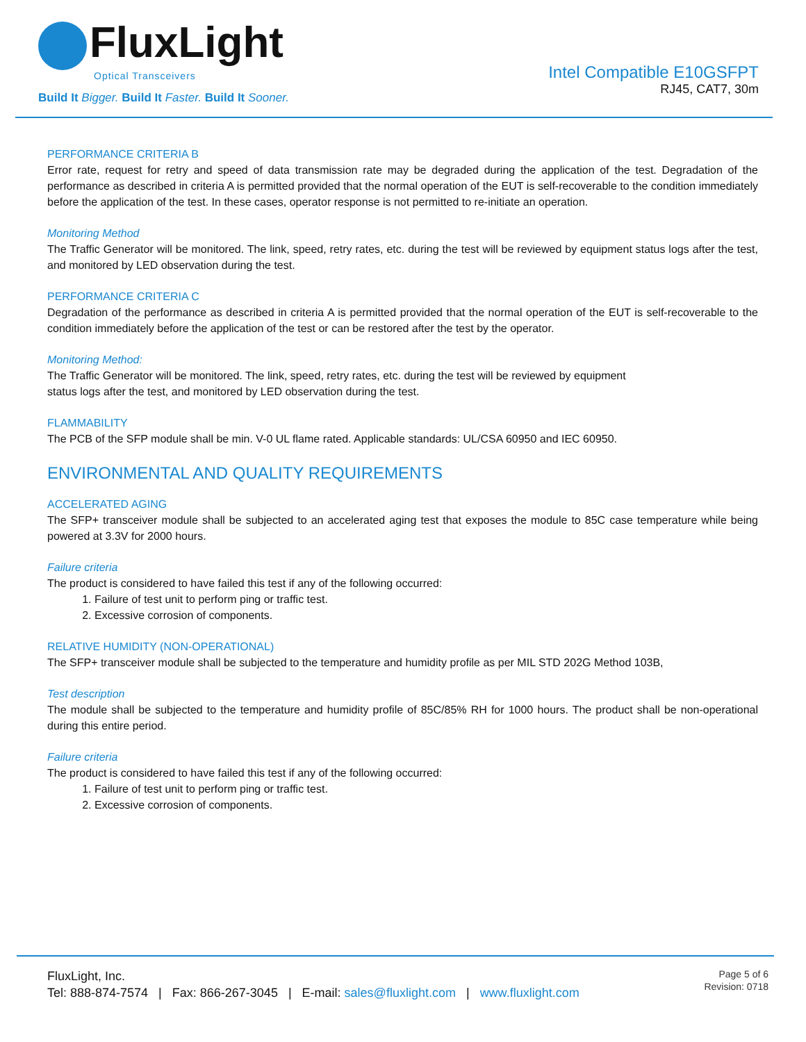FluxLight
Optical Transceivers
Build It Bigger. Build It Faster. Build It Sooner.
Intel Compatible E10GSFPT
RJ45, CAT7, 30m
PERFORMANCE CRITERIA B
Error rate, request for retry and speed of data transmission rate may be degraded during the application of the test. Degradation of the performance as described in criteria A is permitted provided that the normal operation of the EUT is self-recoverable to the condition immediately before the application of the test. In these cases, operator response is not permitted to re-initiate an operation.
Monitoring Method
The Traffic Generator will be monitored. The link, speed, retry rates, etc. during the test will be reviewed by equipment status logs after the test, and monitored by LED observation during the test.
PERFORMANCE CRITERIA C
Degradation of the performance as described in criteria A is permitted provided that the normal operation of the EUT is self-recoverable to the condition immediately before the application of the test or can be restored after the test by the operator.
Monitoring Method:
The Traffic Generator will be monitored. The link, speed, retry rates, etc. during the test will be reviewed by equipment
status logs after the test, and monitored by LED observation during the test.
FLAMMABILITY
The PCB of the SFP module shall be min. V-0 UL flame rated. Applicable standards: UL/CSA 60950 and IEC 60950.
ENVIRONMENTAL AND QUALITY REQUIREMENTS
ACCELERATED AGING
The SFP+ transceiver module shall be subjected to an accelerated aging test that exposes the module to 85C case temperature while being powered at 3.3V for 2000 hours.
Failure criteria
The product is considered to have failed this test if any of the following occurred:
1. Failure of test unit to perform ping or traffic test.
2. Excessive corrosion of components.
RELATIVE HUMIDITY (NON-OPERATIONAL)
The SFP+ transceiver module shall be subjected to the temperature and humidity profile as per MIL STD 202G Method 103B,
Test description
The module shall be subjected to the temperature and humidity profile of 85C/85% RH for 1000 hours. The product shall be non-operational during this entire period.
Failure criteria
The product is considered to have failed this test if any of the following occurred:
1. Failure of test unit to perform ping or traffic test.
2. Excessive corrosion of components.
FluxLight, Inc.
Tel: 888-874-7574 | Fax: 866-267-3045 | E-mail: sales@fluxlight.com | www.fluxlight.com
Page 5 of 6
Revision: 0718